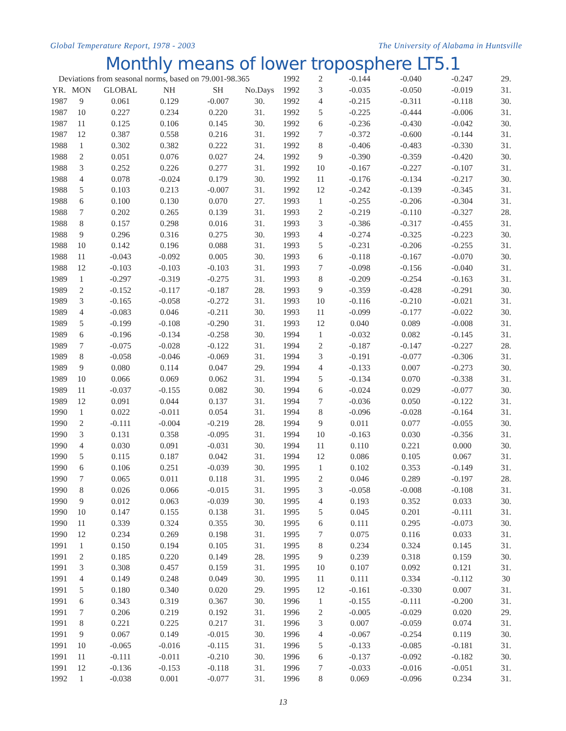Global Temperature Report, 1978 - 2003 The University of Alabama in Huntsville
Monthly means of lower troposphere LT5.1
| Deviations from seasonal norms, based on 79.001-98.365 | | | | | |
| YR. | MON | GLOBAL | NH | SH | No.Days |
| 1987 | 9 | 0.061 | 0.129 | -0.007 | 30. |
| 1987 | 10 | 0.227 | 0.234 | 0.220 | 31. |
| 1987 | 11 | 0.125 | 0.106 | 0.145 | 30. |
| 1987 | 12 | 0.387 | 0.558 | 0.216 | 31. |
| 1988 | 1 | 0.302 | 0.382 | 0.222 | 31. |
| 1988 | 2 | 0.051 | 0.076 | 0.027 | 24. |
| 1988 | 3 | 0.252 | 0.226 | 0.277 | 31. |
| 1988 | 4 | 0.078 | -0.024 | 0.179 | 30. |
| 1988 | 5 | 0.103 | 0.213 | -0.007 | 31. |
| 1988 | 6 | 0.100 | 0.130 | 0.070 | 27. |
| 1988 | 7 | 0.202 | 0.265 | 0.139 | 31. |
| 1988 | 8 | 0.157 | 0.298 | 0.016 | 31. |
| 1988 | 9 | 0.296 | 0.316 | 0.275 | 30. |
| 1988 | 10 | 0.142 | 0.196 | 0.088 | 31. |
| 1988 | 11 | -0.043 | -0.092 | 0.005 | 30. |
| 1988 | 12 | -0.103 | -0.103 | -0.103 | 31. |
| 1989 | 1 | -0.297 | -0.319 | -0.275 | 31. |
| 1989 | 2 | -0.152 | -0.117 | -0.187 | 28. |
| 1989 | 3 | -0.165 | -0.058 | -0.272 | 31. |
| 1989 | 4 | -0.083 | 0.046 | -0.211 | 30. |
| 1989 | 5 | -0.199 | -0.108 | -0.290 | 31. |
| 1989 | 6 | -0.196 | -0.134 | -0.258 | 30. |
| 1989 | 7 | -0.075 | -0.028 | -0.122 | 31. |
| 1989 | 8 | -0.058 | -0.046 | -0.069 | 31. |
| 1989 | 9 | 0.080 | 0.114 | 0.047 | 29. |
| 1989 | 10 | 0.066 | 0.069 | 0.062 | 31. |
| 1989 | 11 | -0.037 | -0.155 | 0.082 | 30. |
| 1989 | 12 | 0.091 | 0.044 | 0.137 | 31. |
| 1990 | 1 | 0.022 | -0.011 | 0.054 | 31. |
| 1990 | 2 | -0.111 | -0.004 | -0.219 | 28. |
| 1990 | 3 | 0.131 | 0.358 | -0.095 | 31. |
| 1990 | 4 | 0.030 | 0.091 | -0.031 | 30. |
| 1990 | 5 | 0.115 | 0.187 | 0.042 | 31. |
| 1990 | 6 | 0.106 | 0.251 | -0.039 | 30. |
| 1990 | 7 | 0.065 | 0.011 | 0.118 | 31. |
| 1990 | 8 | 0.026 | 0.066 | -0.015 | 31. |
| 1990 | 9 | 0.012 | 0.063 | -0.039 | 30. |
| 1990 | 10 | 0.147 | 0.155 | 0.138 | 31. |
| 1990 | 11 | 0.339 | 0.324 | 0.355 | 30. |
| 1990 | 12 | 0.234 | 0.269 | 0.198 | 31. |
| 1991 | 1 | 0.150 | 0.194 | 0.105 | 31. |
| 1991 | 2 | 0.185 | 0.220 | 0.149 | 28. |
| 1991 | 3 | 0.308 | 0.457 | 0.159 | 31. |
| 1991 | 4 | 0.149 | 0.248 | 0.049 | 30. |
| 1991 | 5 | 0.180 | 0.340 | 0.020 | 29. |
| 1991 | 6 | 0.343 | 0.319 | 0.367 | 30. |
| 1991 | 7 | 0.206 | 0.219 | 0.192 | 31. |
| 1991 | 8 | 0.221 | 0.225 | 0.217 | 31. |
| 1991 | 9 | 0.067 | 0.149 | -0.015 | 30. |
| 1991 | 10 | -0.065 | -0.016 | -0.115 | 31. |
| 1991 | 11 | -0.111 | -0.011 | -0.210 | 30. |
| 1991 | 12 | -0.136 | -0.153 | -0.118 | 31. |
| 1992 | 1 | -0.038 | 0.001 | -0.077 | 31. |
| 1992 | 2 | -0.144 | -0.040 | -0.247 | 29. |
| 1992 | 3 | -0.035 | -0.050 | -0.019 | 31. |
| 1992 | 4 | -0.215 | -0.311 | -0.118 | 30. |
| 1992 | 5 | -0.225 | -0.444 | -0.006 | 31. |
| 1992 | 6 | -0.236 | -0.430 | -0.042 | 30. |
| 1992 | 7 | -0.372 | -0.600 | -0.144 | 31. |
| 1992 | 8 | -0.406 | -0.483 | -0.330 | 31. |
| 1992 | 9 | -0.390 | -0.359 | -0.420 | 30. |
| 1992 | 10 | -0.167 | -0.227 | -0.107 | 31. |
| 1992 | 11 | -0.176 | -0.134 | -0.217 | 30. |
| 1992 | 12 | -0.242 | -0.139 | -0.345 | 31. |
| 1993 | 1 | -0.255 | -0.206 | -0.304 | 31. |
| 1993 | 2 | -0.219 | -0.110 | -0.327 | 28. |
| 1993 | 3 | -0.386 | -0.317 | -0.455 | 31. |
| 1993 | 4 | -0.274 | -0.325 | -0.223 | 30. |
| 1993 | 5 | -0.231 | -0.206 | -0.255 | 31. |
| 1993 | 6 | -0.118 | -0.167 | -0.070 | 30. |
| 1993 | 7 | -0.098 | -0.156 | -0.040 | 31. |
| 1993 | 8 | -0.209 | -0.254 | -0.163 | 31. |
| 1993 | 9 | -0.359 | -0.428 | -0.291 | 30. |
| 1993 | 10 | -0.116 | -0.210 | -0.021 | 31. |
| 1993 | 11 | -0.099 | -0.177 | -0.022 | 30. |
| 1993 | 12 | 0.040 | 0.089 | -0.008 | 31. |
| 1994 | 1 | -0.032 | 0.082 | -0.145 | 31. |
| 1994 | 2 | -0.187 | -0.147 | -0.227 | 28. |
| 1994 | 3 | -0.191 | -0.077 | -0.306 | 31. |
| 1994 | 4 | -0.133 | 0.007 | -0.273 | 30. |
| 1994 | 5 | -0.134 | 0.070 | -0.338 | 31. |
| 1994 | 6 | -0.024 | 0.029 | -0.077 | 30. |
| 1994 | 7 | -0.036 | 0.050 | -0.122 | 31. |
| 1994 | 8 | -0.096 | -0.028 | -0.164 | 31. |
| 1994 | 9 | 0.011 | 0.077 | -0.055 | 30. |
| 1994 | 10 | -0.163 | 0.030 | -0.356 | 31. |
| 1994 | 11 | 0.110 | 0.221 | 0.000 | 30. |
| 1994 | 12 | 0.086 | 0.105 | 0.067 | 31. |
| 1995 | 1 | 0.102 | 0.353 | -0.149 | 31. |
| 1995 | 2 | 0.046 | 0.289 | -0.197 | 28. |
| 1995 | 3 | -0.058 | -0.008 | -0.108 | 31. |
| 1995 | 4 | 0.193 | 0.352 | 0.033 | 30. |
| 1995 | 5 | 0.045 | 0.201 | -0.111 | 31. |
| 1995 | 6 | 0.111 | 0.295 | -0.073 | 30. |
| 1995 | 7 | 0.075 | 0.116 | 0.033 | 31. |
| 1995 | 8 | 0.234 | 0.324 | 0.145 | 31. |
| 1995 | 9 | 0.239 | 0.318 | 0.159 | 30. |
| 1995 | 10 | 0.107 | 0.092 | 0.121 | 31. |
| 1995 | 11 | 0.111 | 0.334 | -0.112 | 30 |
| 1995 | 12 | -0.161 | -0.330 | 0.007 | 31. |
| 1996 | 1 | -0.155 | -0.111 | -0.200 | 31. |
| 1996 | 2 | -0.005 | -0.029 | 0.020 | 29. |
| 1996 | 3 | 0.007 | -0.059 | 0.074 | 31. |
| 1996 | 4 | -0.067 | -0.254 | 0.119 | 30. |
| 1996 | 5 | -0.133 | -0.085 | -0.181 | 31. |
| 1996 | 6 | -0.137 | -0.092 | -0.182 | 30. |
| 1996 | 7 | -0.033 | -0.016 | -0.051 | 31. |
| 1996 | 8 | 0.069 | -0.096 | 0.234 | 31. |
13